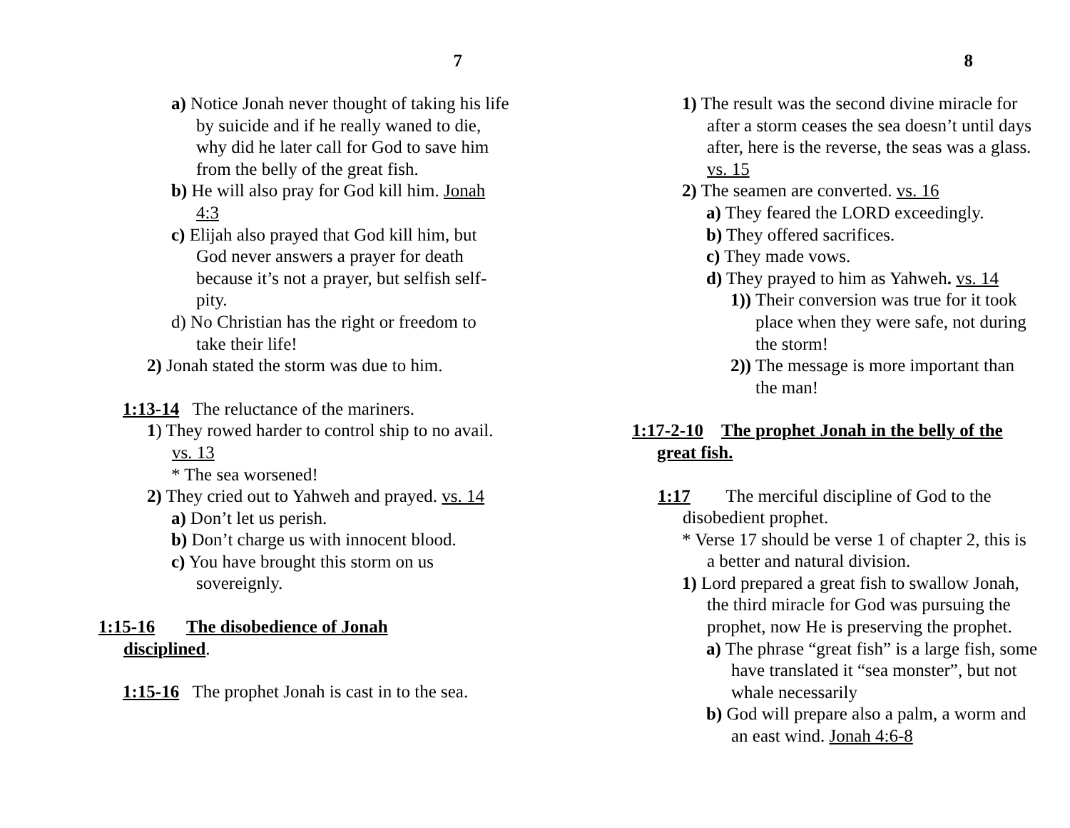7
a) Notice Jonah never thought of taking his life by suicide and if he really waned to die, why did he later call for God to save him from the belly of the great fish.
b) He will also pray for God kill him. Jonah 4:3
c) Elijah also prayed that God kill him, but God never answers a prayer for death because it’s not a prayer, but selfish self-pity.
d) No Christian has the right or freedom to take their life!
2) Jonah stated the storm was due to him.
1:13-14 The reluctance of the mariners.
1) They rowed harder to control ship to no avail. vs. 13
* The sea worsened!
2) They cried out to Yahweh and prayed. vs. 14
a) Don’t let us perish.
b) Don’t charge us with innocent blood.
c) You have brought this storm on us sovereignly.
1:15-16 The disobedience of Jonah disciplined.
1:15-16 The prophet Jonah is cast in to the sea.
8
1) The result was the second divine miracle for after a storm ceases the sea doesn’t until days after, here is the reverse, the seas was a glass. vs. 15
2) The seamen are converted. vs. 16
a) They feared the LORD exceedingly.
b) They offered sacrifices.
c) They made vows.
d) They prayed to him as Yahweh. vs. 14
1)) Their conversion was true for it took place when they were safe, not during the storm!
2)) The message is more important than the man!
1:17-2-10 The prophet Jonah in the belly of the great fish.
1:17 The merciful discipline of God to the disobedient prophet.
* Verse 17 should be verse 1 of chapter 2, this is a better and natural division.
1) Lord prepared a great fish to swallow Jonah, the third miracle for God was pursuing the prophet, now He is preserving the prophet.
a) The phrase “great fish” is a large fish, some have translated it “sea monster”, but not whale necessarily
b) God will prepare also a palm, a worm and an east wind. Jonah 4:6-8